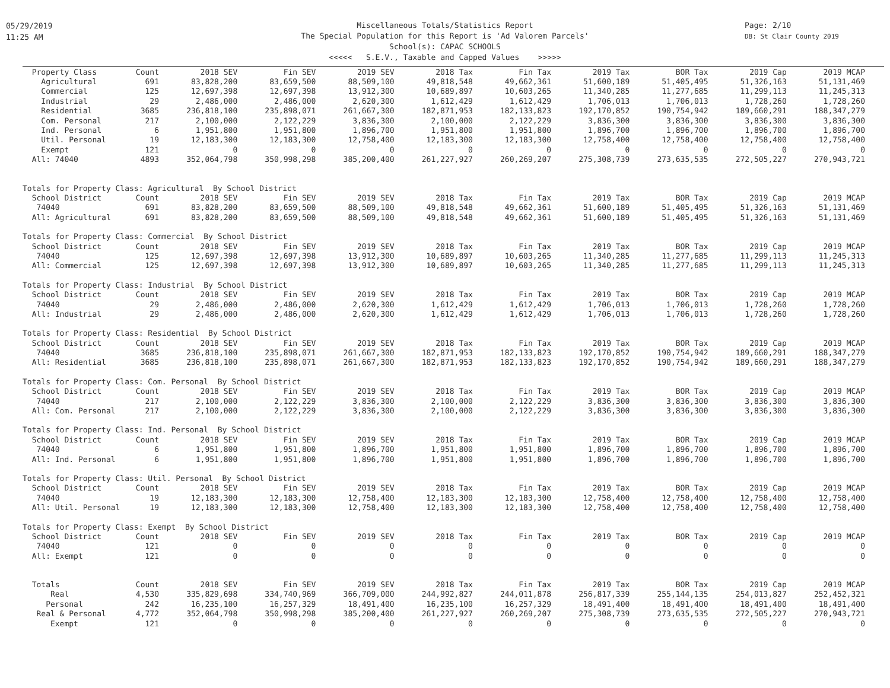05/29/2019
11:25 AM
Miscellaneous Totals/Statistics Report
The Special Population for this Report is 'Ad Valorem Parcels'
School(s): CAPAC SCHOOLS
<<<<< S.E.V., Taxable and Capped Values >>>>>
Page: 2/10
DB: St Clair County 2019
| Property Class | Count | 2018 SEV | Fin SEV | 2019 SEV | 2018 Tax | Fin Tax | 2019 Tax | BOR Tax | 2019 Cap | 2019 MCAP |
| --- | --- | --- | --- | --- | --- | --- | --- | --- | --- | --- |
| Agricultural | 691 | 83,828,200 | 83,659,500 | 88,509,100 | 49,818,548 | 49,662,361 | 51,600,189 | 51,405,495 | 51,326,163 | 51,131,469 |
| Commercial | 125 | 12,697,398 | 12,697,398 | 13,912,300 | 10,689,897 | 10,603,265 | 11,340,285 | 11,277,685 | 11,299,113 | 11,245,313 |
| Industrial | 29 | 2,486,000 | 2,486,000 | 2,620,300 | 1,612,429 | 1,612,429 | 1,706,013 | 1,706,013 | 1,728,260 | 1,728,260 |
| Residential | 3685 | 236,818,100 | 235,898,071 | 261,667,300 | 182,871,953 | 182,133,823 | 192,170,852 | 190,754,942 | 189,660,291 | 188,347,279 |
| Com. Personal | 217 | 2,100,000 | 2,122,229 | 3,836,300 | 2,100,000 | 2,122,229 | 3,836,300 | 3,836,300 | 3,836,300 | 3,836,300 |
| Ind. Personal | 6 | 1,951,800 | 1,951,800 | 1,896,700 | 1,951,800 | 1,951,800 | 1,896,700 | 1,896,700 | 1,896,700 | 1,896,700 |
| Util. Personal | 19 | 12,183,300 | 12,183,300 | 12,758,400 | 12,183,300 | 12,183,300 | 12,758,400 | 12,758,400 | 12,758,400 | 12,758,400 |
| Exempt | 121 | 0 | 0 | 0 | 0 | 0 | 0 | 0 | 0 | 0 |
| All: 74040 | 4893 | 352,064,798 | 350,998,298 | 385,200,400 | 261,227,927 | 260,269,207 | 275,308,739 | 273,635,535 | 272,505,227 | 270,943,721 |
| Totals for Property Class: Agricultural By School District | | | | | | | | | | |
| School District | Count | 2018 SEV | Fin SEV | 2019 SEV | 2018 Tax | Fin Tax | 2019 Tax | BOR Tax | 2019 Cap | 2019 MCAP |
| 74040 | 691 | 83,828,200 | 83,659,500 | 88,509,100 | 49,818,548 | 49,662,361 | 51,600,189 | 51,405,495 | 51,326,163 | 51,131,469 |
| All: Agricultural | 691 | 83,828,200 | 83,659,500 | 88,509,100 | 49,818,548 | 49,662,361 | 51,600,189 | 51,405,495 | 51,326,163 | 51,131,469 |
| Totals for Property Class: Commercial By School District | | | | | | | | | | |
| School District | Count | 2018 SEV | Fin SEV | 2019 SEV | 2018 Tax | Fin Tax | 2019 Tax | BOR Tax | 2019 Cap | 2019 MCAP |
| 74040 | 125 | 12,697,398 | 12,697,398 | 13,912,300 | 10,689,897 | 10,603,265 | 11,340,285 | 11,277,685 | 11,299,113 | 11,245,313 |
| All: Commercial | 125 | 12,697,398 | 12,697,398 | 13,912,300 | 10,689,897 | 10,603,265 | 11,340,285 | 11,277,685 | 11,299,113 | 11,245,313 |
| Totals for Property Class: Industrial By School District | | | | | | | | | | |
| School District | Count | 2018 SEV | Fin SEV | 2019 SEV | 2018 Tax | Fin Tax | 2019 Tax | BOR Tax | 2019 Cap | 2019 MCAP |
| 74040 | 29 | 2,486,000 | 2,486,000 | 2,620,300 | 1,612,429 | 1,612,429 | 1,706,013 | 1,706,013 | 1,728,260 | 1,728,260 |
| All: Industrial | 29 | 2,486,000 | 2,486,000 | 2,620,300 | 1,612,429 | 1,612,429 | 1,706,013 | 1,706,013 | 1,728,260 | 1,728,260 |
| Totals for Property Class: Residential By School District | | | | | | | | | | |
| School District | Count | 2018 SEV | Fin SEV | 2019 SEV | 2018 Tax | Fin Tax | 2019 Tax | BOR Tax | 2019 Cap | 2019 MCAP |
| 74040 | 3685 | 236,818,100 | 235,898,071 | 261,667,300 | 182,871,953 | 182,133,823 | 192,170,852 | 190,754,942 | 189,660,291 | 188,347,279 |
| All: Residential | 3685 | 236,818,100 | 235,898,071 | 261,667,300 | 182,871,953 | 182,133,823 | 192,170,852 | 190,754,942 | 189,660,291 | 188,347,279 |
| Totals for Property Class: Com. Personal By School District | | | | | | | | | | |
| School District | Count | 2018 SEV | Fin SEV | 2019 SEV | 2018 Tax | Fin Tax | 2019 Tax | BOR Tax | 2019 Cap | 2019 MCAP |
| 74040 | 217 | 2,100,000 | 2,122,229 | 3,836,300 | 2,100,000 | 2,122,229 | 3,836,300 | 3,836,300 | 3,836,300 | 3,836,300 |
| All: Com. Personal | 217 | 2,100,000 | 2,122,229 | 3,836,300 | 2,100,000 | 2,122,229 | 3,836,300 | 3,836,300 | 3,836,300 | 3,836,300 |
| Totals for Property Class: Ind. Personal By School District | | | | | | | | | | |
| School District | Count | 2018 SEV | Fin SEV | 2019 SEV | 2018 Tax | Fin Tax | 2019 Tax | BOR Tax | 2019 Cap | 2019 MCAP |
| 74040 | 6 | 1,951,800 | 1,951,800 | 1,896,700 | 1,951,800 | 1,951,800 | 1,896,700 | 1,896,700 | 1,896,700 | 1,896,700 |
| All: Ind. Personal | 6 | 1,951,800 | 1,951,800 | 1,896,700 | 1,951,800 | 1,951,800 | 1,896,700 | 1,896,700 | 1,896,700 | 1,896,700 |
| Totals for Property Class: Util. Personal By School District | | | | | | | | | | |
| School District | Count | 2018 SEV | Fin SEV | 2019 SEV | 2018 Tax | Fin Tax | 2019 Tax | BOR Tax | 2019 Cap | 2019 MCAP |
| 74040 | 19 | 12,183,300 | 12,183,300 | 12,758,400 | 12,183,300 | 12,183,300 | 12,758,400 | 12,758,400 | 12,758,400 | 12,758,400 |
| All: Util. Personal | 19 | 12,183,300 | 12,183,300 | 12,758,400 | 12,183,300 | 12,183,300 | 12,758,400 | 12,758,400 | 12,758,400 | 12,758,400 |
| Totals for Property Class: Exempt By School District | | | | | | | | | | |
| School District | Count | 2018 SEV | Fin SEV | 2019 SEV | 2018 Tax | Fin Tax | 2019 Tax | BOR Tax | 2019 Cap | 2019 MCAP |
| 74040 | 121 | 0 | 0 | 0 | 0 | 0 | 0 | 0 | 0 | 0 |
| All: Exempt | 121 | 0 | 0 | 0 | 0 | 0 | 0 | 0 | 0 | 0 |
| Totals | Count | 2018 SEV | Fin SEV | 2019 SEV | 2018 Tax | Fin Tax | 2019 Tax | BOR Tax | 2019 Cap | 2019 MCAP |
| Real | 4,530 | 335,829,698 | 334,740,969 | 366,709,000 | 244,992,827 | 244,011,878 | 256,817,339 | 255,144,135 | 254,013,827 | 252,452,321 |
| Personal | 242 | 16,235,100 | 16,257,329 | 18,491,400 | 16,235,100 | 16,257,329 | 18,491,400 | 18,491,400 | 18,491,400 | 18,491,400 |
| Real & Personal | 4,772 | 352,064,798 | 350,998,298 | 385,200,400 | 261,227,927 | 260,269,207 | 275,308,739 | 273,635,535 | 272,505,227 | 270,943,721 |
| Exempt | 121 | 0 | 0 | 0 | 0 | 0 | 0 | 0 | 0 | 0 |